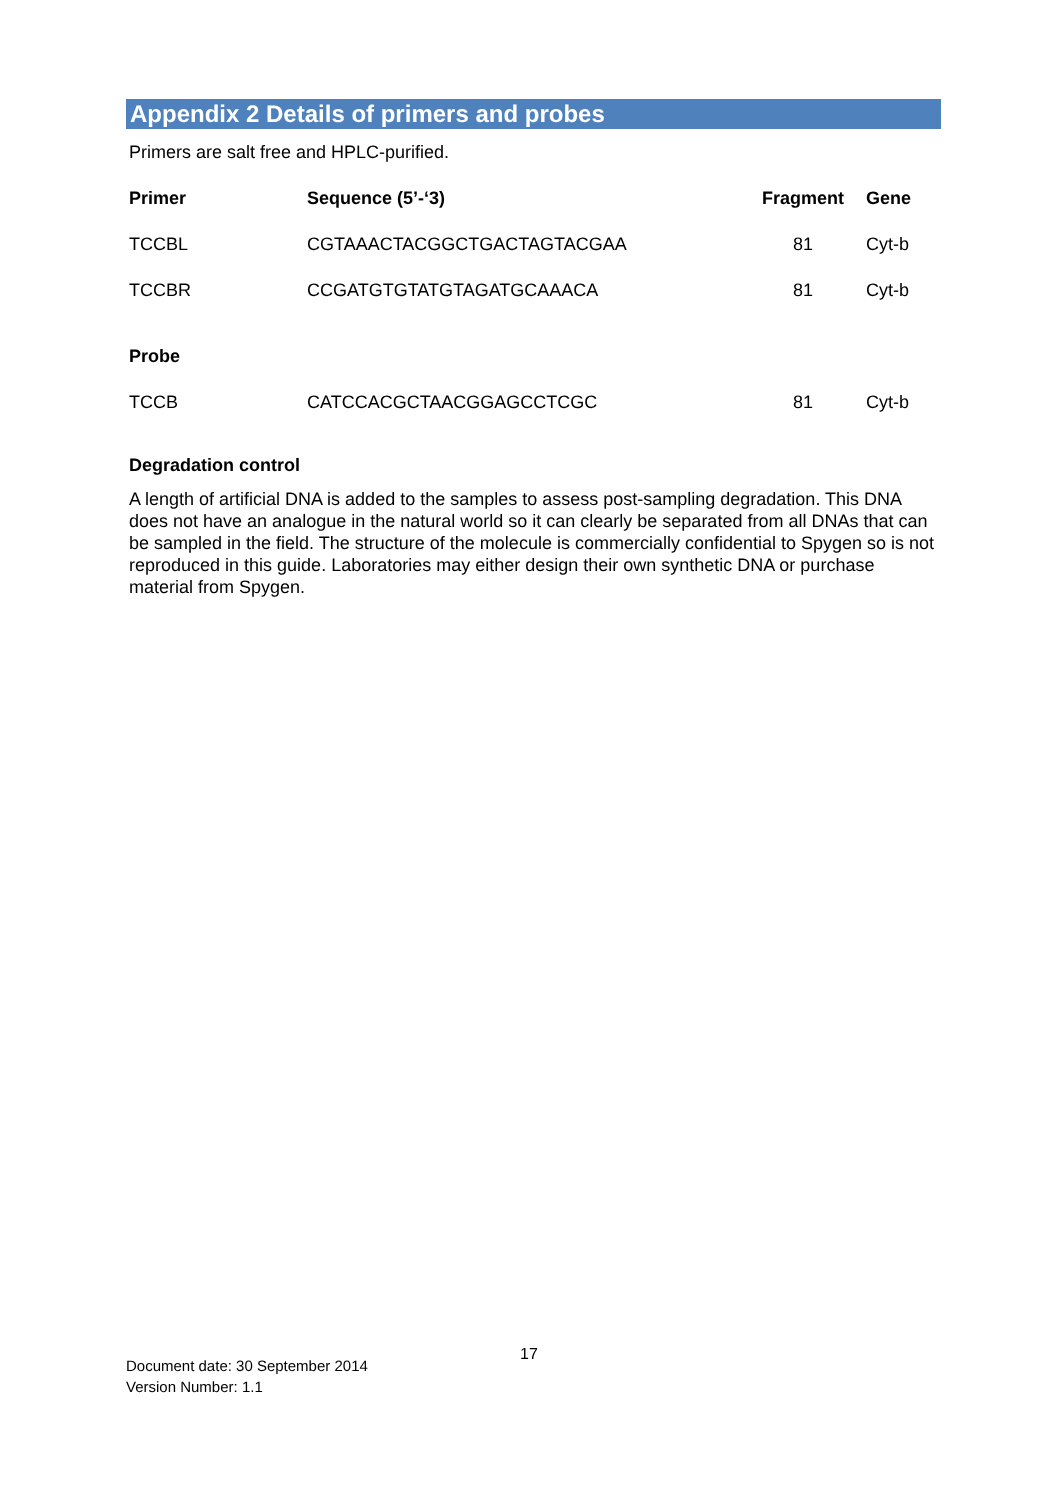Appendix 2 Details of primers and probes
Primers are salt free and HPLC-purified.
| Primer | Sequence (5’-‘3) | Fragment | Gene |
| --- | --- | --- | --- |
| TCCBL | CGTAAACTACGGCTGACTAGTACGAA | 81 | Cyt-b |
| TCCBR | CCGATGTGTATGTAGATGCAAACA | 81 | Cyt-b |
| Probe | | | |
| TCCB | CATCCACGCTAACGGAGCCTCGC | 81 | Cyt-b |
Degradation control
A length of artificial DNA is added to the samples to assess post-sampling degradation. This DNA does not have an analogue in the natural world so it can clearly be separated from all DNAs that can be sampled in the field. The structure of the molecule is commercially confidential to Spygen so is not reproduced in this guide. Laboratories may either design their own synthetic DNA or purchase material from Spygen.
17
Document date: 30 September 2014
Version Number: 1.1